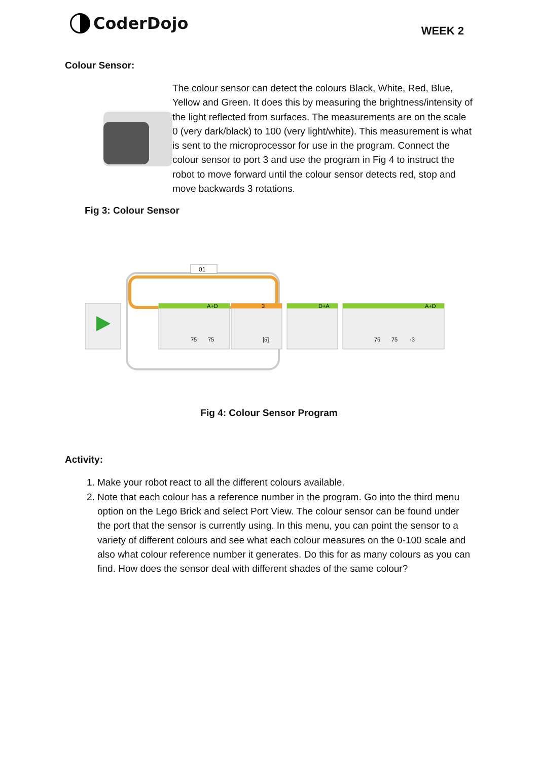CoderDojo
WEEK 2
Colour Sensor:
The colour sensor can detect the colours Black, White, Red, Blue, Yellow and Green. It does this by measuring the brightness/intensity of the light reflected from surfaces. The measurements are on the scale 0 (very dark/black) to 100 (very light/white). This measurement is what is sent to the microprocessor for use in the program. Connect the colour sensor to port 3 and use the program in Fig 4 to instruct the robot to move forward until the colour sensor detects red, stop and move backwards 3 rotations.
Fig 3: Colour Sensor
01
A+D
3
D+A
A+D
75
75
[5]
75
75
-3
Fig 4: Colour Sensor Program
Activity:
1. Make your robot react to all the different colours available.
2. Note that each colour has a reference number in the program. Go into the third menu option on the Lego Brick and select Port View. The colour sensor can be found under the port that the sensor is currently using. In this menu, you can point the sensor to a variety of different colours and see what each colour measures on the 0-100 scale and also what colour reference number it generates. Do this for as many colours as you can find. How does the sensor deal with different shades of the same colour?